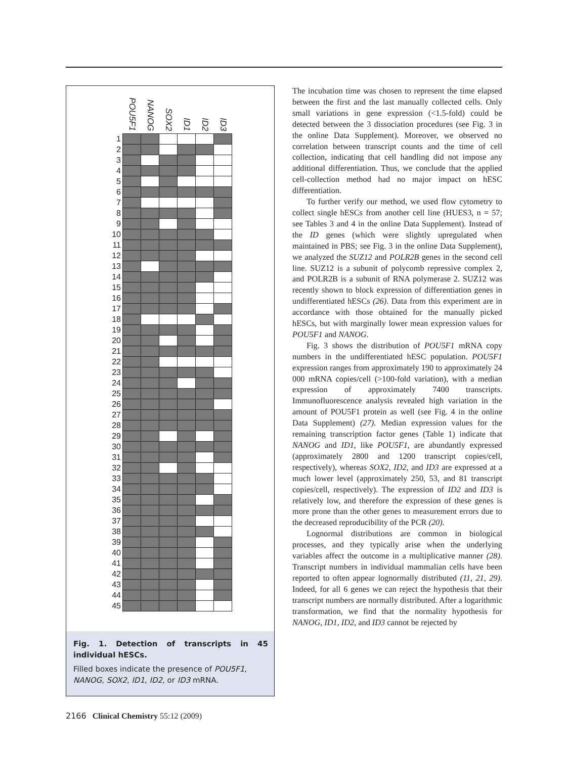| | POU5F1 | NANOG | SOX2 | ID1 | ID2 | ID3 |
| --- | --- | --- | --- | --- | --- | --- |
| 1 | | | | | | |
| 2 | | | | | | |
| 3 | | | | | | |
| 4 | | | | | | |
| 5 | | | | | | |
| 6 | | | | | | |
| 7 | | | | | | |
| 8 | | | | | | |
| 9 | | | | | | |
| 10 | | | | | | |
| 11 | | | | | | |
| 12 | | | | | | |
| 13 | | | | | | |
| 14 | | | | | | |
| 15 | | | | | | |
| 16 | | | | | | |
| 17 | | | | | | |
| 18 | | | | | | |
| 19 | | | | | | |
| 20 | | | | | | |
| 21 | | | | | | |
| 22 | | | | | | |
| 23 | | | | | | |
| 24 | | | | | | |
| 25 | | | | | | |
| 26 | | | | | | |
| 27 | | | | | | |
| 28 | | | | | | |
| 29 | | | | | | |
| 30 | | | | | | |
| 31 | | | | | | |
| 32 | | | | | | |
| 33 | | | | | | |
| 34 | | | | | | |
| 35 | | | | | | |
| 36 | | | | | | |
| 37 | | | | | | |
| 38 | | | | | | |
| 39 | | | | | | |
| 40 | | | | | | |
| 41 | | | | | | |
| 42 | | | | | | |
| 43 | | | | | | |
| 44 | | | | | | |
| 45 | | | | | | |
Fig. 1. Detection of transcripts in 45 individual hESCs.
Filled boxes indicate the presence of POU5F1, NANOG, SOX2, ID1, ID2, or ID3 mRNA.
The incubation time was chosen to represent the time elapsed between the first and the last manually collected cells. Only small variations in gene expression (<1.5-fold) could be detected between the 3 dissociation procedures (see Fig. 3 in the online Data Supplement). Moreover, we observed no correlation between transcript counts and the time of cell collection, indicating that cell handling did not impose any additional differentiation. Thus, we conclude that the applied cell-collection method had no major impact on hESC differentiation.
To further verify our method, we used flow cytometry to collect single hESCs from another cell line (HUES3, n = 57; see Tables 3 and 4 in the online Data Supplement). Instead of the ID genes (which were slightly upregulated when maintained in PBS; see Fig. 3 in the online Data Supplement), we analyzed the SUZ12 and POLR2B genes in the second cell line. SUZ12 is a subunit of polycomb repressive complex 2, and POLR2B is a subunit of RNA polymerase 2. SUZ12 was recently shown to block expression of differentiation genes in undifferentiated hESCs (26). Data from this experiment are in accordance with those obtained for the manually picked hESCs, but with marginally lower mean expression values for POU5F1 and NANOG.
Fig. 3 shows the distribution of POU5F1 mRNA copy numbers in the undifferentiated hESC population. POU5F1 expression ranges from approximately 190 to approximately 24 000 mRNA copies/cell (>100-fold variation), with a median expression of approximately 7400 transcripts. Immunofluorescence analysis revealed high variation in the amount of POU5F1 protein as well (see Fig. 4 in the online Data Supplement) (27). Median expression values for the remaining transcription factor genes (Table 1) indicate that NANOG and ID1, like POU5F1, are abundantly expressed (approximately 2800 and 1200 transcript copies/cell, respectively), whereas SOX2, ID2, and ID3 are expressed at a much lower level (approximately 250, 53, and 81 transcript copies/cell, respectively). The expression of ID2 and ID3 is relatively low, and therefore the expression of these genes is more prone than the other genes to measurement errors due to the decreased reproducibility of the PCR (20).
Lognormal distributions are common in biological processes, and they typically arise when the underlying variables affect the outcome in a multiplicative manner (28). Transcript numbers in individual mammalian cells have been reported to often appear lognormally distributed (11, 21, 29). Indeed, for all 6 genes we can reject the hypothesis that their transcript numbers are normally distributed. After a logarithmic transformation, we find that the normality hypothesis for NANOG, ID1, ID2, and ID3 cannot be rejected by
2166 Clinical Chemistry 55:12 (2009)